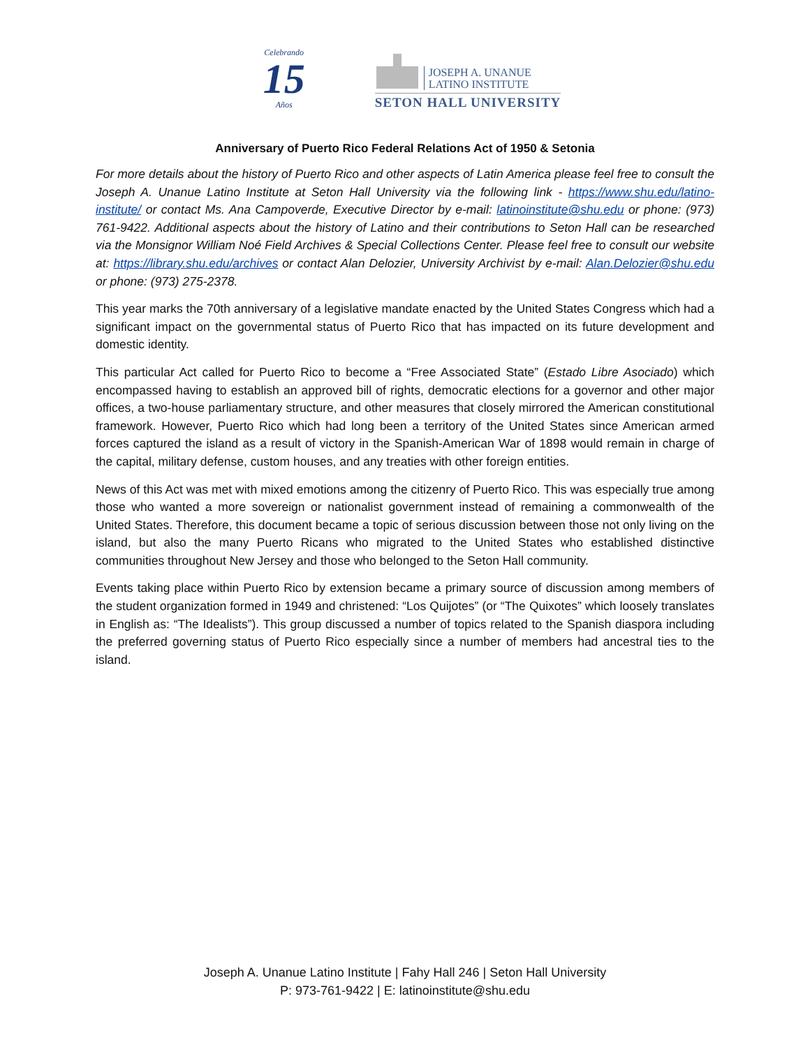Celebrando
15
Años
JOSEPH A. UNANUE
LATINO INSTITUTE
SETON HALL UNIVERSITY
Anniversary of Puerto Rico Federal Relations Act of 1950 & Setonia
For more details about the history of Puerto Rico and other aspects of Latin America please feel free to consult the Joseph A. Unanue Latino Institute at Seton Hall University via the following link - https://www.shu.edu/latino-institute/ or contact Ms. Ana Campoverde, Executive Director by e-mail: latinoinstitute@shu.edu or phone: (973) 761-9422. Additional aspects about the history of Latino and their contributions to Seton Hall can be researched via the Monsignor William Noé Field Archives & Special Collections Center. Please feel free to consult our website at: https://library.shu.edu/archives or contact Alan Delozier, University Archivist by e-mail: Alan.Delozier@shu.edu or phone: (973) 275-2378.
This year marks the 70th anniversary of a legislative mandate enacted by the United States Congress which had a significant impact on the governmental status of Puerto Rico that has impacted on its future development and domestic identity.
This particular Act called for Puerto Rico to become a “Free Associated State” (Estado Libre Asociado) which encompassed having to establish an approved bill of rights, democratic elections for a governor and other major offices, a two-house parliamentary structure, and other measures that closely mirrored the American constitutional framework. However, Puerto Rico which had long been a territory of the United States since American armed forces captured the island as a result of victory in the Spanish-American War of 1898 would remain in charge of the capital, military defense, custom houses, and any treaties with other foreign entities.
News of this Act was met with mixed emotions among the citizenry of Puerto Rico. This was especially true among those who wanted a more sovereign or nationalist government instead of remaining a commonwealth of the United States. Therefore, this document became a topic of serious discussion between those not only living on the island, but also the many Puerto Ricans who migrated to the United States who established distinctive communities throughout New Jersey and those who belonged to the Seton Hall community.
Events taking place within Puerto Rico by extension became a primary source of discussion among members of the student organization formed in 1949 and christened: “Los Quijotes” (or “The Quixotes” which loosely translates in English as: “The Idealists”). This group discussed a number of topics related to the Spanish diaspora including the preferred governing status of Puerto Rico especially since a number of members had ancestral ties to the island.
Joseph A. Unanue Latino Institute | Fahy Hall 246 | Seton Hall University
P: 973-761-9422 | E: latinoinstitute@shu.edu